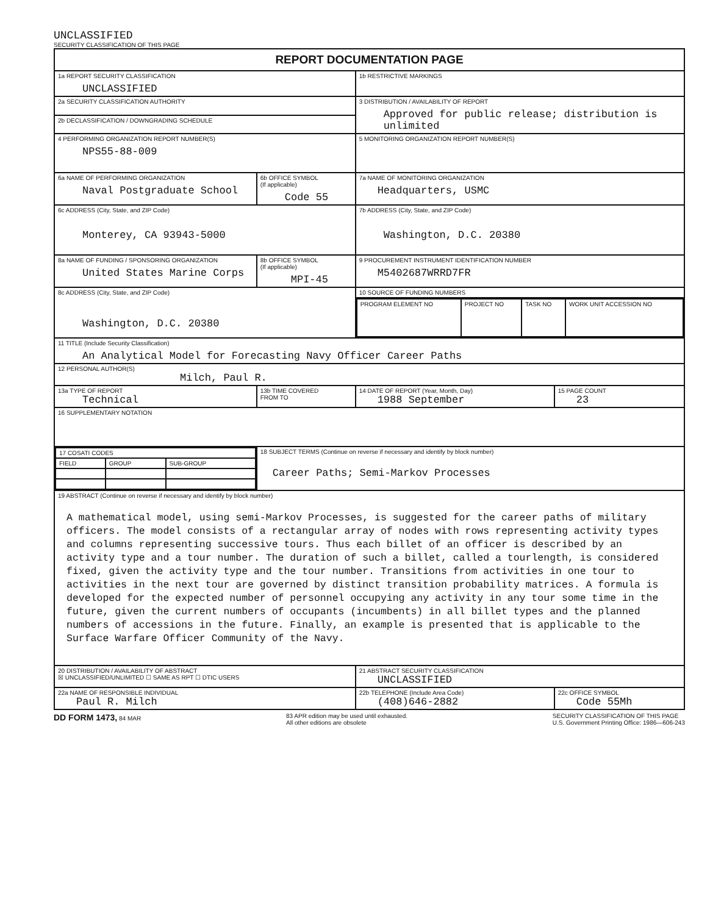UNCLASSIFIED
SECURITY CLASSIFICATION OF THIS PAGE
| REPORT DOCUMENTATION PAGE | | | | |
| 1a REPORT SECURITY CLASSIFICATION UNCLASSIFIED | | | 1b RESTRICTIVE MARKINGS | |
| 2a SECURITY CLASSIFICATION AUTHORITY | | | 3 DISTRIBUTION / AVAILABILITY OF REPORT Approved for public release; distribution is unlimited | |
| 2b DECLASSIFICATION / DOWNGRADING SCHEDULE | | | | |
| 4 PERFORMING ORGANIZATION REPORT NUMBER(S) NPS55-88-009 | | | 5 MONITORING ORGANIZATION REPORT NUMBER(S) | |
| 6a NAME OF PERFORMING ORGANIZATION Naval Postgraduate School | | 6b OFFICE SYMBOL (If applicable) Code 55 | 7a NAME OF MONITORING ORGANIZATION Headquarters, USMC | |
| 6c ADDRESS (City, State, and ZIP Code) Monterey, CA 93943-5000 | | | 7b ADDRESS (City, State, and ZIP Code) Washington, D.C. 20380 | |
| 8a NAME OF FUNDING / SPONSORING ORGANIZATION United States Marine Corps | | 8b OFFICE SYMBOL (If applicable) MPI-45 | 9 PROCUREMENT INSTRUMENT IDENTIFICATION NUMBER M5402687WRRD7FR | |
| 8c ADDRESS (City, State, and ZIP Code) Washington, D.C. 20380 | | | 10 SOURCE OF FUNDING NUMBERS | |
| | | | / PROGRAM ELEMENT NO / PROJECT NO / TASK NO / WORK UNIT ACCESSION NO / | |
| 11 TITLE (Include Security Classification) An Analytical Model for Forecasting Navy Officer Career Paths | | | | |
| 12 PERSONAL AUTHOR(S) Milch, Paul R. | | | | |
| 13a TYPE OF REPORT Technical | 13b TIME COVERED FROM TO | | 14 DATE OF REPORT (Year, Month, Day) 1988 September | 15 PAGE COUNT 23 |
| 16 SUPPLEMENTARY NOTATION | | | | |
| / 17 COSATI CODES / / / / FIELD / GROUP / SUB-GROUP / | | 18 SUBJECT TERMS (Continue on reverse if necessary and identify by block number) Career Paths; Semi-Markov Processes | | |
| 19 ABSTRACT (Continue on reverse if necessary and identify by block number) A mathematical model, using semi-Markov Processes, is suggested for the career paths of military officers. The model consists of a rectangular array of nodes with rows representing activity types and columns representing successive tours. Thus each billet of an officer is described by an activity type and a tour number. The duration of such a billet, called a tourlength, is considered fixed, given the activity type and the tour number. Transitions from activities in one tour to activities in the next tour are governed by distinct transition probability matrices. A formula is developed for the expected number of personnel occupying any activity in any tour some time in the future, given the current numbers of occupants (incumbents) in all billet types and the planned numbers of accessions in the future. Finally, an example is presented that is applicable to the Surface Warfare Officer Community of the Navy. | | | | |
| 20 DISTRIBUTION / AVAILABILITY OF ABSTRACT ☒ UNCLASSIFIED/UNLIMITED ☐ SAME AS RPT ☐ DTIC USERS | | | 21 ABSTRACT SECURITY CLASSIFICATION UNCLASSIFIED | |
| 22a NAME OF RESPONSIBLE INDIVIDUAL Paul R. Milch | | | 22b TELEPHONE (Include Area Code) (408)646-2882 | 22c OFFICE SYMBOL Code 55Mh |
DD FORM 1473, 84 MAR 83 APR edition may be used until exhausted.
All other editions are obsolete SECURITY CLASSIFICATION OF THIS PAGE
U.S. Government Printing Office: 1986—606-243